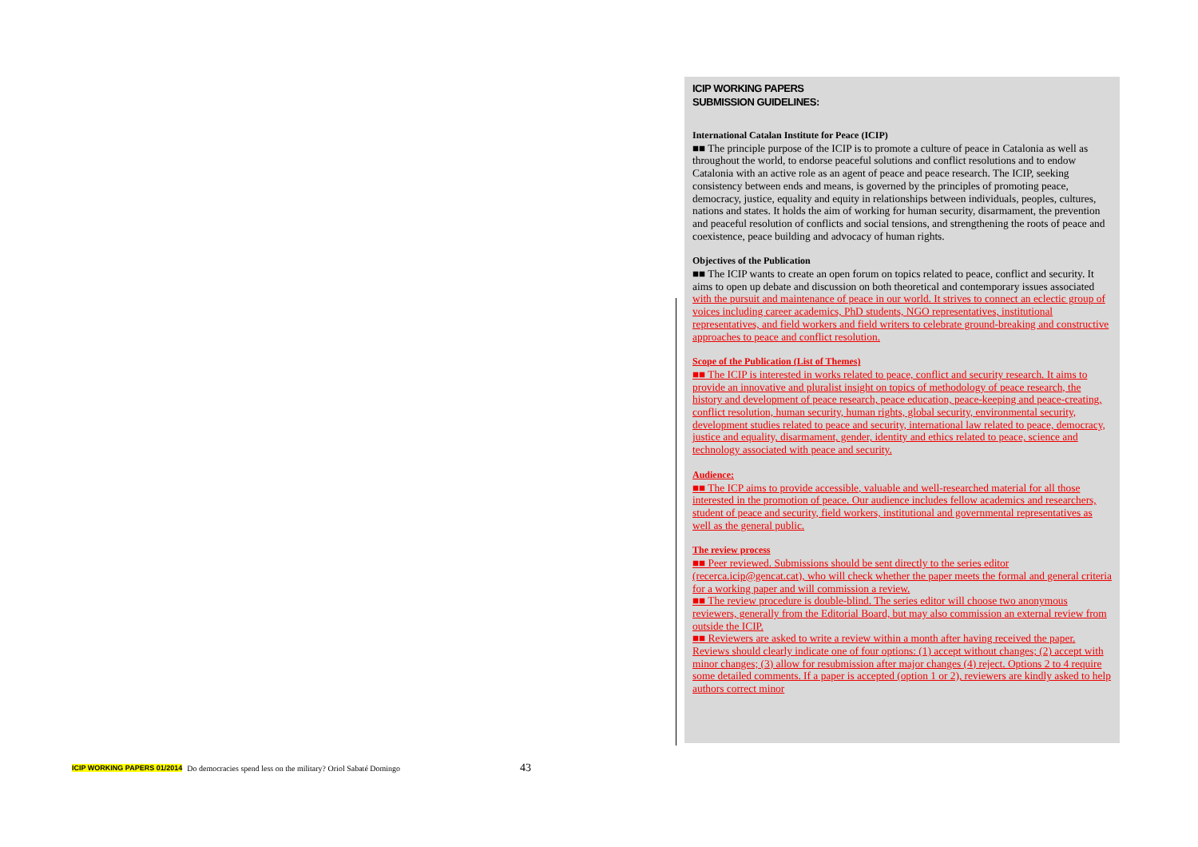ICIP WORKING PAPERS
SUBMISSION GUIDELINES:
International Catalan Institute for Peace (ICIP)
■■ The principle purpose of the ICIP is to promote a culture of peace in Catalonia as well as throughout the world, to endorse peaceful solutions and conflict resolutions and to endow Catalonia with an active role as an agent of peace and peace research. The ICIP, seeking consistency between ends and means, is governed by the principles of promoting peace, democracy, justice, equality and equity in relationships between individuals, peoples, cultures, nations and states. It holds the aim of working for human security, disarmament, the prevention and peaceful resolution of conflicts and social tensions, and strengthening the roots of peace and coexistence, peace building and advocacy of human rights.
Objectives of the Publication
■■ The ICIP wants to create an open forum on topics related to peace, conflict and security. It aims to open up debate and discussion on both theoretical and contemporary issues associated with the pursuit and maintenance of peace in our world. It strives to connect an eclectic group of voices including career academics, PhD students, NGO representatives, institutional representatives, and field workers and field writers to celebrate ground-breaking and constructive approaches to peace and conflict resolution.
Scope of the Publication (List of Themes)
■■ The ICIP is interested in works related to peace, conflict and security research. It aims to provide an innovative and pluralist insight on topics of methodology of peace research, the history and development of peace research, peace education, peace-keeping and peace-creating, conflict resolution, human security, human rights, global security, environmental security, development studies related to peace and security, international law related to peace, democracy, justice and equality, disarmament, gender, identity and ethics related to peace, science and technology associated with peace and security.
Audience:
■■ The ICP aims to provide accessible, valuable and well-researched material for all those interested in the promotion of peace. Our audience includes fellow academics and researchers, student of peace and security, field workers, institutional and governmental representatives as well as the general public.
The review process
■■ Peer reviewed. Submissions should be sent directly to the series editor (recerca.icip@gencat.cat), who will check whether the paper meets the formal and general criteria for a working paper and will commission a review.
■■ The review procedure is double-blind. The series editor will choose two anonymous reviewers, generally from the Editorial Board, but may also commission an external review from outside the ICIP.
■■ Reviewers are asked to write a review within a month after having received the paper. Reviews should clearly indicate one of four options: (1) accept without changes; (2) accept with minor changes; (3) allow for resubmission after major changes (4) reject. Options 2 to 4 require some detailed comments. If a paper is accepted (option 1 or 2), reviewers are kindly asked to help authors correct minor
ICIP WORKING PAPERS 01/2014 Do democracies spend less on the military? Oriol Sabaté Domingo 43